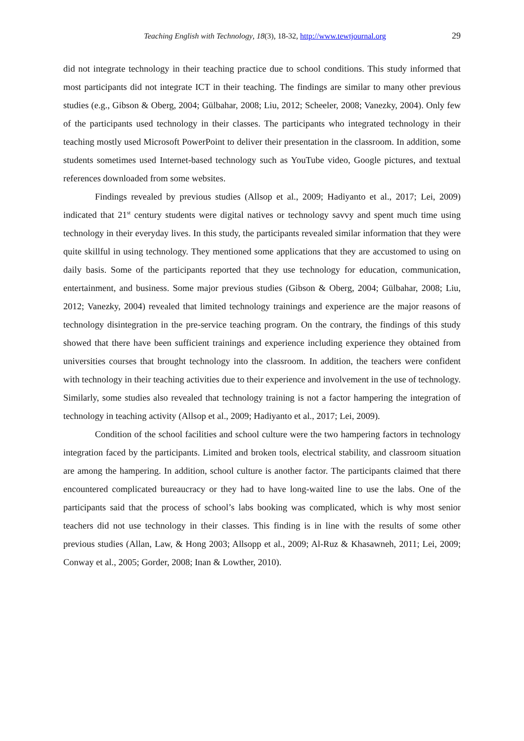Teaching English with Technology, 18(3), 18-32, http://www.tewtjournal.org 29
did not integrate technology in their teaching practice due to school conditions. This study informed that most participants did not integrate ICT in their teaching. The findings are similar to many other previous studies (e.g., Gibson & Oberg, 2004; Gülbahar, 2008; Liu, 2012; Scheeler, 2008; Vanezky, 2004). Only few of the participants used technology in their classes. The participants who integrated technology in their teaching mostly used Microsoft PowerPoint to deliver their presentation in the classroom. In addition, some students sometimes used Internet-based technology such as YouTube video, Google pictures, and textual references downloaded from some websites.
Findings revealed by previous studies (Allsop et al., 2009; Hadiyanto et al., 2017; Lei, 2009) indicated that 21<sup>st</sup> century students were digital natives or technology savvy and spent much time using technology in their everyday lives. In this study, the participants revealed similar information that they were quite skillful in using technology. They mentioned some applications that they are accustomed to using on daily basis. Some of the participants reported that they use technology for education, communication, entertainment, and business. Some major previous studies (Gibson & Oberg, 2004; Gülbahar, 2008; Liu, 2012; Vanezky, 2004) revealed that limited technology trainings and experience are the major reasons of technology disintegration in the pre-service teaching program. On the contrary, the findings of this study showed that there have been sufficient trainings and experience including experience they obtained from universities courses that brought technology into the classroom. In addition, the teachers were confident with technology in their teaching activities due to their experience and involvement in the use of technology. Similarly, some studies also revealed that technology training is not a factor hampering the integration of technology in teaching activity (Allsop et al., 2009; Hadiyanto et al., 2017; Lei, 2009).
Condition of the school facilities and school culture were the two hampering factors in technology integration faced by the participants. Limited and broken tools, electrical stability, and classroom situation are among the hampering. In addition, school culture is another factor. The participants claimed that there encountered complicated bureaucracy or they had to have long-waited line to use the labs. One of the participants said that the process of school’s labs booking was complicated, which is why most senior teachers did not use technology in their classes. This finding is in line with the results of some other previous studies (Allan, Law, & Hong 2003; Allsopp et al., 2009; Al-Ruz & Khasawneh, 2011; Lei, 2009; Conway et al., 2005; Gorder, 2008; Inan & Lowther, 2010).